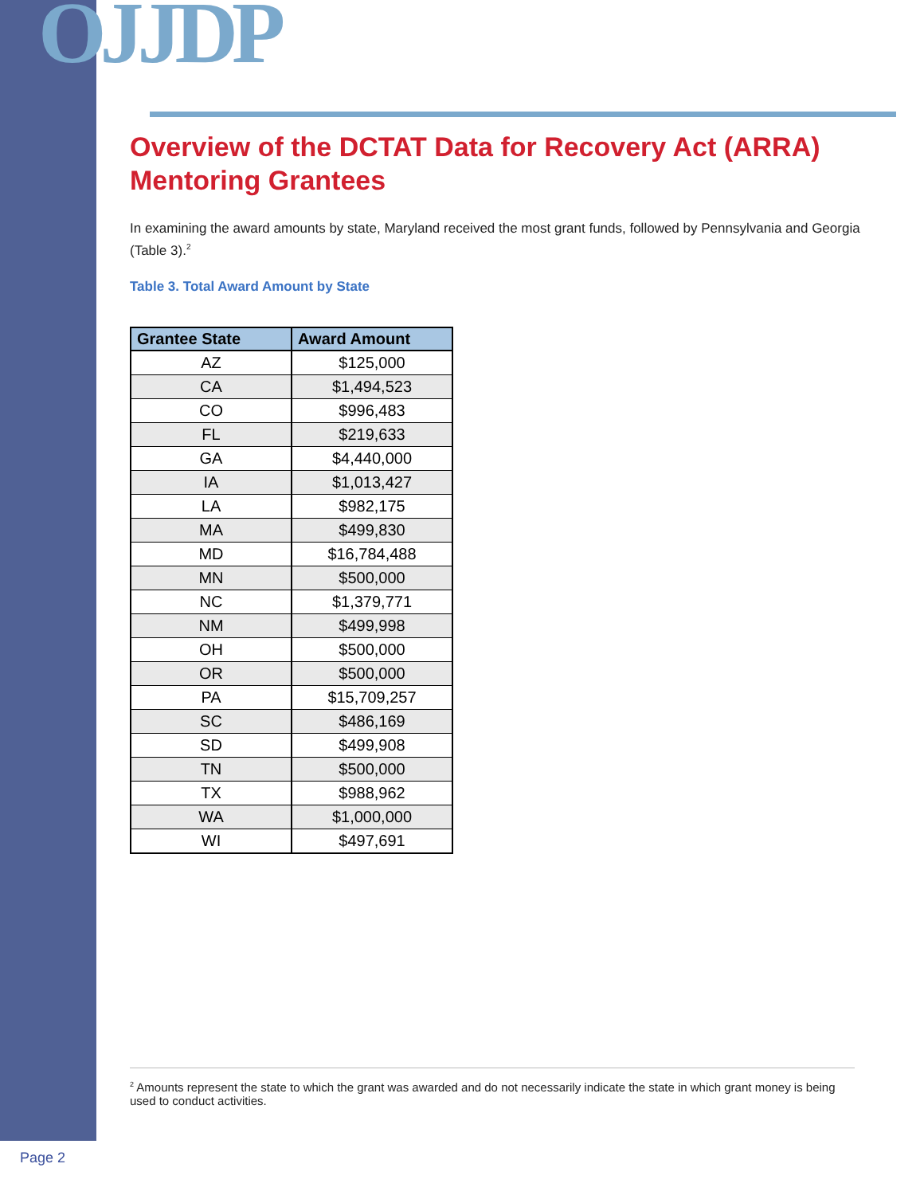OJJDP
Overview of the DCTAT Data for Recovery Act (ARRA) Mentoring Grantees
In examining the award amounts by state, Maryland received the most grant funds, followed by Pennsylvania and Georgia (Table 3).<sup>2</sup>
Table 3. Total Award Amount by State
| Grantee State | Award Amount |
| --- | --- |
| AZ | $125,000 |
| CA | $1,494,523 |
| CO | $996,483 |
| FL | $219,633 |
| GA | $4,440,000 |
| IA | $1,013,427 |
| LA | $982,175 |
| MA | $499,830 |
| MD | $16,784,488 |
| MN | $500,000 |
| NC | $1,379,771 |
| NM | $499,998 |
| OH | $500,000 |
| OR | $500,000 |
| PA | $15,709,257 |
| SC | $486,169 |
| SD | $499,908 |
| TN | $500,000 |
| TX | $988,962 |
| WA | $1,000,000 |
| WI | $497,691 |
<sup>2</sup> Amounts represent the state to which the grant was awarded and do not necessarily indicate the state in which grant money is being used to conduct activities.
Page 2